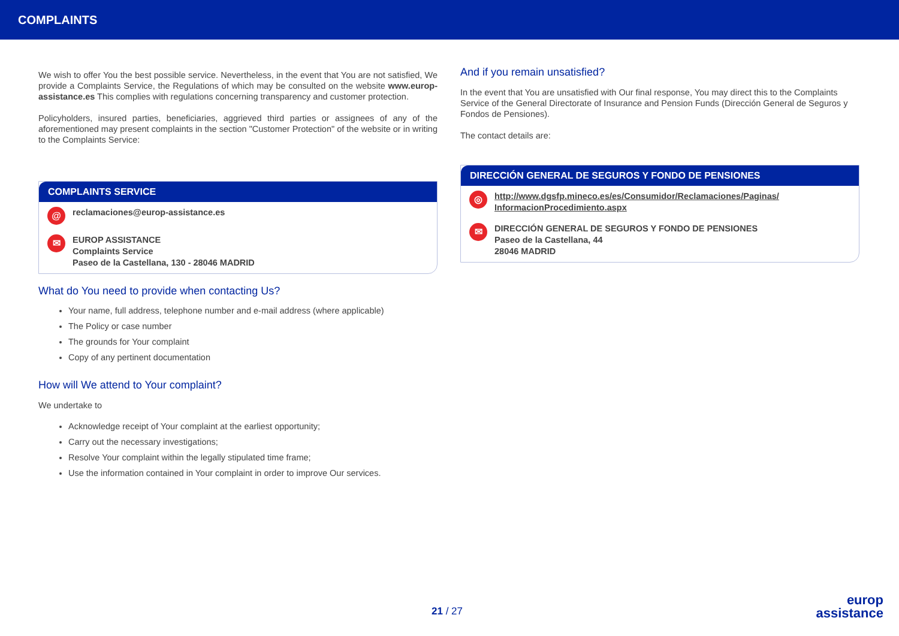COMPLAINTS
We wish to offer You the best possible service. Nevertheless, in the event that You are not satisfied, We provide a Complaints Service, the Regulations of which may be consulted on the website www.europ-assistance.es This complies with regulations concerning transparency and customer protection.
Policyholders, insured parties, beneficiaries, aggrieved third parties or assignees of any of the aforementioned may present complaints in the section "Customer Protection" of the website or in writing to the Complaints Service:
COMPLAINTS SERVICE
@ reclamaciones@europ-assistance.es
✉ EUROP ASSISTANCE
Complaints Service
Paseo de la Castellana, 130 - 28046 MADRID
What do You need to provide when contacting Us?
Your name, full address, telephone number and e-mail address (where applicable)
The Policy or case number
The grounds for Your complaint
Copy of any pertinent documentation
How will We attend to Your complaint?
We undertake to
Acknowledge receipt of Your complaint at the earliest opportunity;
Carry out the necessary investigations;
Resolve Your complaint within the legally stipulated time frame;
Use the information contained in Your complaint in order to improve Our services.
And if you remain unsatisfied?
In the event that You are unsatisfied with Our final response, You may direct this to the Complaints Service of the General Directorate of Insurance and Pension Funds (Dirección General de Seguros y Fondos de Pensiones).
The contact details are:
DIRECCIÓN GENERAL DE SEGUROS Y FONDO DE PENSIONES
◎ http://www.dgsfp.mineco.es/es/Consumidor/Reclamaciones/Paginas/
InformacionProcedimiento.aspx
✉ DIRECCIÓN GENERAL DE SEGUROS Y FONDO DE PENSIONES
Paseo de la Castellana, 44
28046 MADRID
21 / 27
europ
assistance